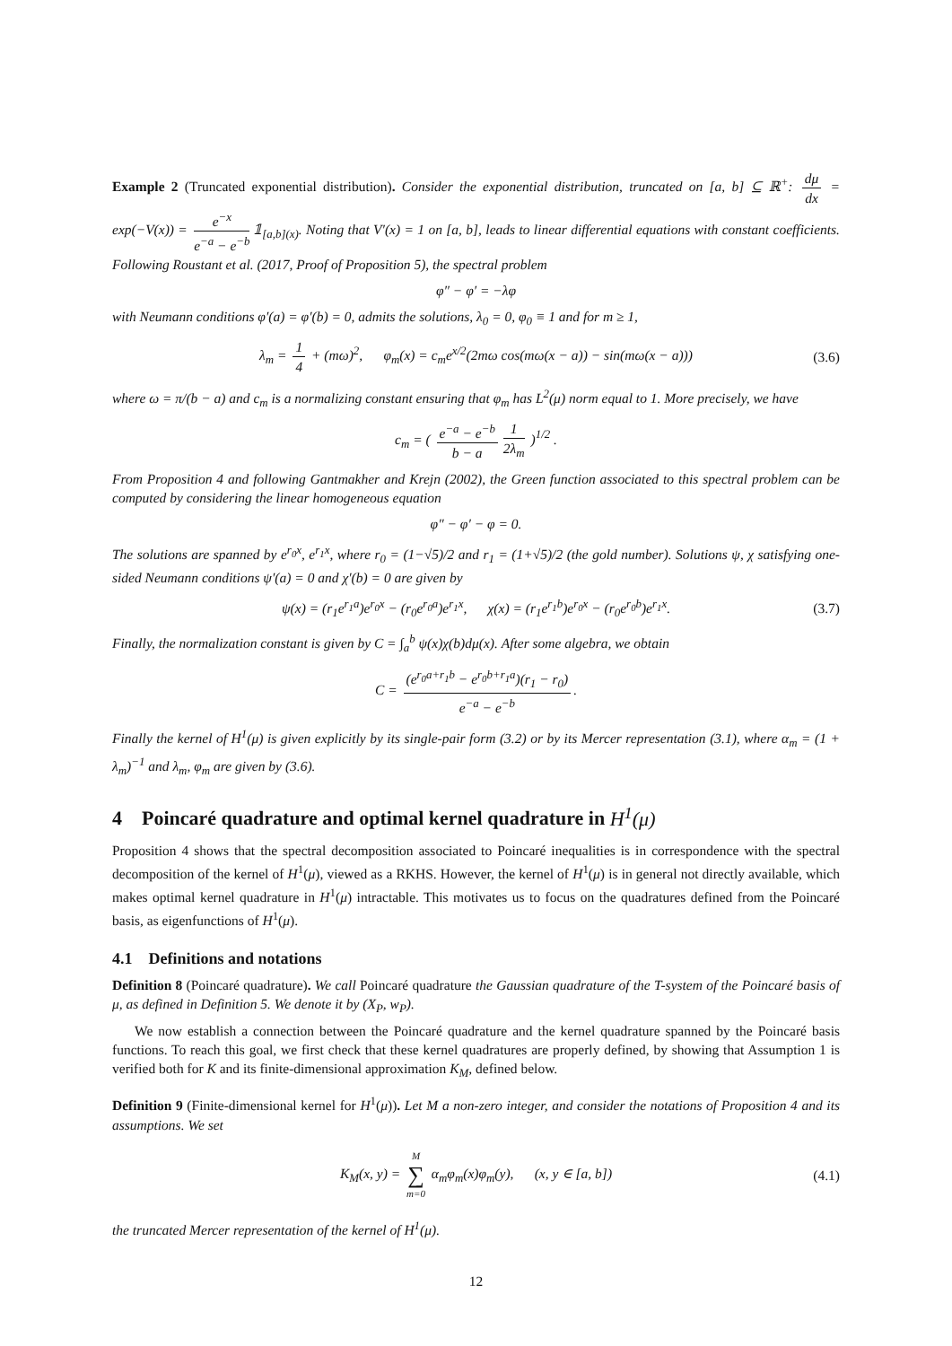Example 2 (Truncated exponential distribution). Consider the exponential distribution, truncated on [a, b] ⊆ ℝ<sup>+</sup>: dμ dx = exp(−V(x)) = e<sup>−x</sup> e<sup>−a</sup> − e<sup>−b</sup> 𝟙<sub>[a,b](x)</sub>. Noting that V′(x) = 1 on [a, b], leads to linear differential equations with constant coefficients. Following Roustant et al. (2017, Proof of Proposition 5), the spectral problem
φ″ − φ′ = −λφ
with Neumann conditions φ′(a) = φ′(b) = 0, admits the solutions, λ<sub>0</sub> = 0, φ<sub>0</sub> ≡ 1 and for m ≥ 1,
λ<sub>m</sub> = 1 4 + (mω)<sup>2</sup>, φ<sub>m</sub>(x) = c<sub>m</sub>e<sup>x/2</sup>(2mω cos(mω(x − a)) − sin(mω(x − a))) (3.6)
where ω = π/(b − a) and c<sub>m</sub> is a normalizing constant ensuring that φ<sub>m</sub> has L<sup>2</sup>(μ) norm equal to 1. More precisely, we have
c<sub>m</sub> = ( e<sup>−a</sup> − e<sup>−b</sup> b − a 1 2λ<sub>m</sub> )<sup>1/2</sup> .
From Proposition 4 and following Gantmakher and Krejn (2002), the Green function associated to this spectral problem can be computed by considering the linear homogeneous equation
φ″ − φ′ − φ = 0.
The solutions are spanned by e<sup>r<sub>0</sub>x</sup>, e<sup>r<sub>1</sub>x</sup>, where r<sub>0</sub> = (1−√5)/2 and r<sub>1</sub> = (1+√5)/2 (the gold number). Solutions ψ, χ satisfying one-sided Neumann conditions ψ′(a) = 0 and χ′(b) = 0 are given by
ψ(x) = (r<sub>1</sub>e<sup>r<sub>1</sub>a</sup>)e<sup>r<sub>0</sub>x</sup> − (r<sub>0</sub>e<sup>r<sub>0</sub>a</sup>)e<sup>r<sub>1</sub>x</sup>, χ(x) = (r<sub>1</sub>e<sup>r<sub>1</sub>b</sup>)e<sup>r<sub>0</sub>x</sup> − (r<sub>0</sub>e<sup>r<sub>0</sub>b</sup>)e<sup>r<sub>1</sub>x</sup>. (3.7)
Finally, the normalization constant is given by C = ∫<sub>a</sub><sup>b</sup> ψ(x)χ(b)dμ(x). After some algebra, we obtain
C = (e<sup>r<sub>0</sub>a+r<sub>1</sub>b</sup> − e<sup>r<sub>0</sub>b+r<sub>1</sub>a</sup>)(r<sub>1</sub> − r<sub>0</sub>) e<sup>−a</sup> − e<sup>−b</sup>.
Finally the kernel of H<sup>1</sup>(μ) is given explicitly by its single-pair form (3.2) or by its Mercer representation (3.1), where α<sub>m</sub> = (1 + λ<sub>m</sub>)<sup>−1</sup> and λ<sub>m</sub>, φ<sub>m</sub> are given by (3.6).
4 Poincaré quadrature and optimal kernel quadrature in H<sup>1</sup>(μ)
Proposition 4 shows that the spectral decomposition associated to Poincaré inequalities is in correspondence with the spectral decomposition of the kernel of H<sup>1</sup>(μ), viewed as a RKHS. However, the kernel of H<sup>1</sup>(μ) is in general not directly available, which makes optimal kernel quadrature in H<sup>1</sup>(μ) intractable. This motivates us to focus on the quadratures defined from the Poincaré basis, as eigenfunctions of H<sup>1</sup>(μ).
4.1 Definitions and notations
Definition 8 (Poincaré quadrature). We call Poincaré quadrature the Gaussian quadrature of the T-system of the Poincaré basis of μ, as defined in Definition 5. We denote it by (X<sub>P</sub>, w<sub>P</sub>).
We now establish a connection between the Poincaré quadrature and the kernel quadrature spanned by the Poincaré basis functions. To reach this goal, we first check that these kernel quadratures are properly defined, by showing that Assumption 1 is verified both for K and its finite-dimensional approximation K<sub>M</sub>, defined below.
Definition 9 (Finite-dimensional kernel for H<sup>1</sup>(μ)). Let M a non-zero integer, and consider the notations of Proposition 4 and its assumptions. We set
K<sub>M</sub>(x, y) = M ∑ m=0 α<sub>m</sub>φ<sub>m</sub>(x)φ<sub>m</sub>(y), (x, y ∈ [a, b]) (4.1)
the truncated Mercer representation of the kernel of H<sup>1</sup>(μ).
12